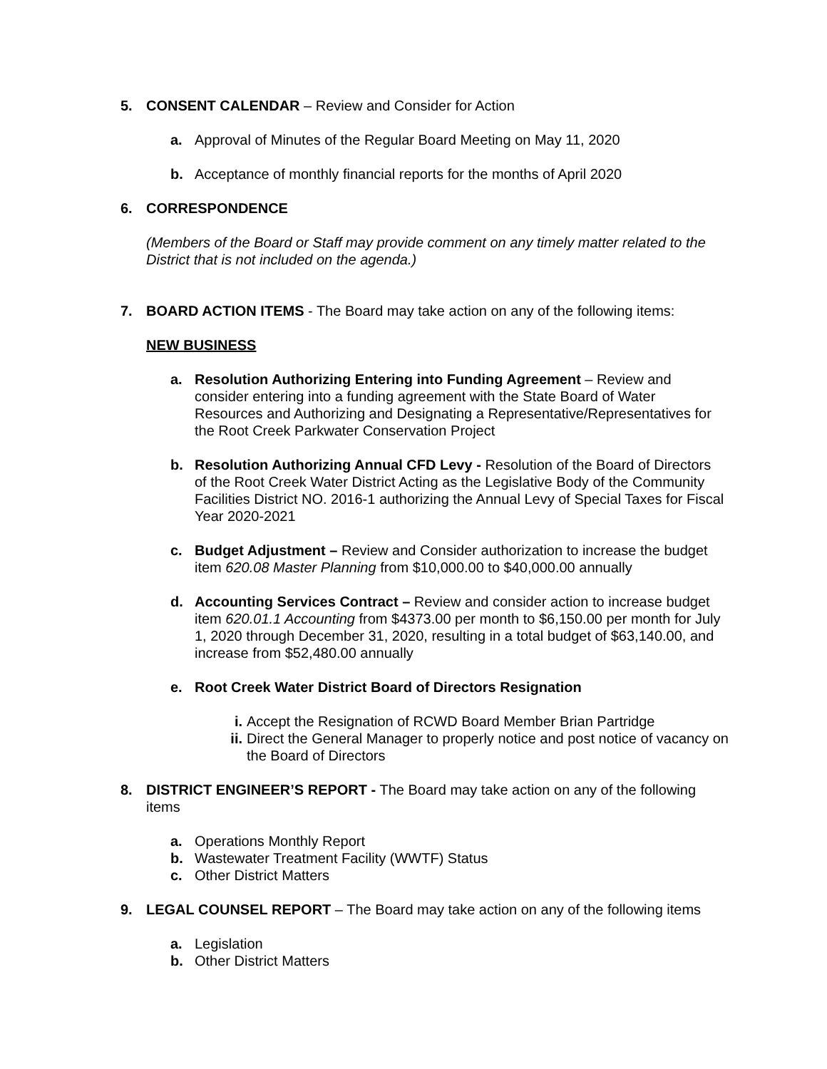5. CONSENT CALENDAR – Review and Consider for Action
a. Approval of Minutes of the Regular Board Meeting on May 11, 2020
b. Acceptance of monthly financial reports for the months of April 2020
6. CORRESPONDENCE
(Members of the Board or Staff may provide comment on any timely matter related to the District that is not included on the agenda.)
7. BOARD ACTION ITEMS - The Board may take action on any of the following items:
NEW BUSINESS
a. Resolution Authorizing Entering into Funding Agreement – Review and consider entering into a funding agreement with the State Board of Water Resources and Authorizing and Designating a Representative/Representatives for the Root Creek Parkwater Conservation Project
b. Resolution Authorizing Annual CFD Levy - Resolution of the Board of Directors of the Root Creek Water District Acting as the Legislative Body of the Community Facilities District NO. 2016-1 authorizing the Annual Levy of Special Taxes for Fiscal Year 2020-2021
c. Budget Adjustment – Review and Consider authorization to increase the budget item 620.08 Master Planning from $10,000.00 to $40,000.00 annually
d. Accounting Services Contract – Review and consider action to increase budget item 620.01.1 Accounting from $4373.00 per month to $6,150.00 per month for July 1, 2020 through December 31, 2020, resulting in a total budget of $63,140.00, and increase from $52,480.00 annually
e. Root Creek Water District Board of Directors Resignation
i. Accept the Resignation of RCWD Board Member Brian Partridge
ii. Direct the General Manager to properly notice and post notice of vacancy on the Board of Directors
8. DISTRICT ENGINEER’S REPORT - The Board may take action on any of the following items
a. Operations Monthly Report
b. Wastewater Treatment Facility (WWTF) Status
c. Other District Matters
9. LEGAL COUNSEL REPORT – The Board may take action on any of the following items
a. Legislation
b. Other District Matters